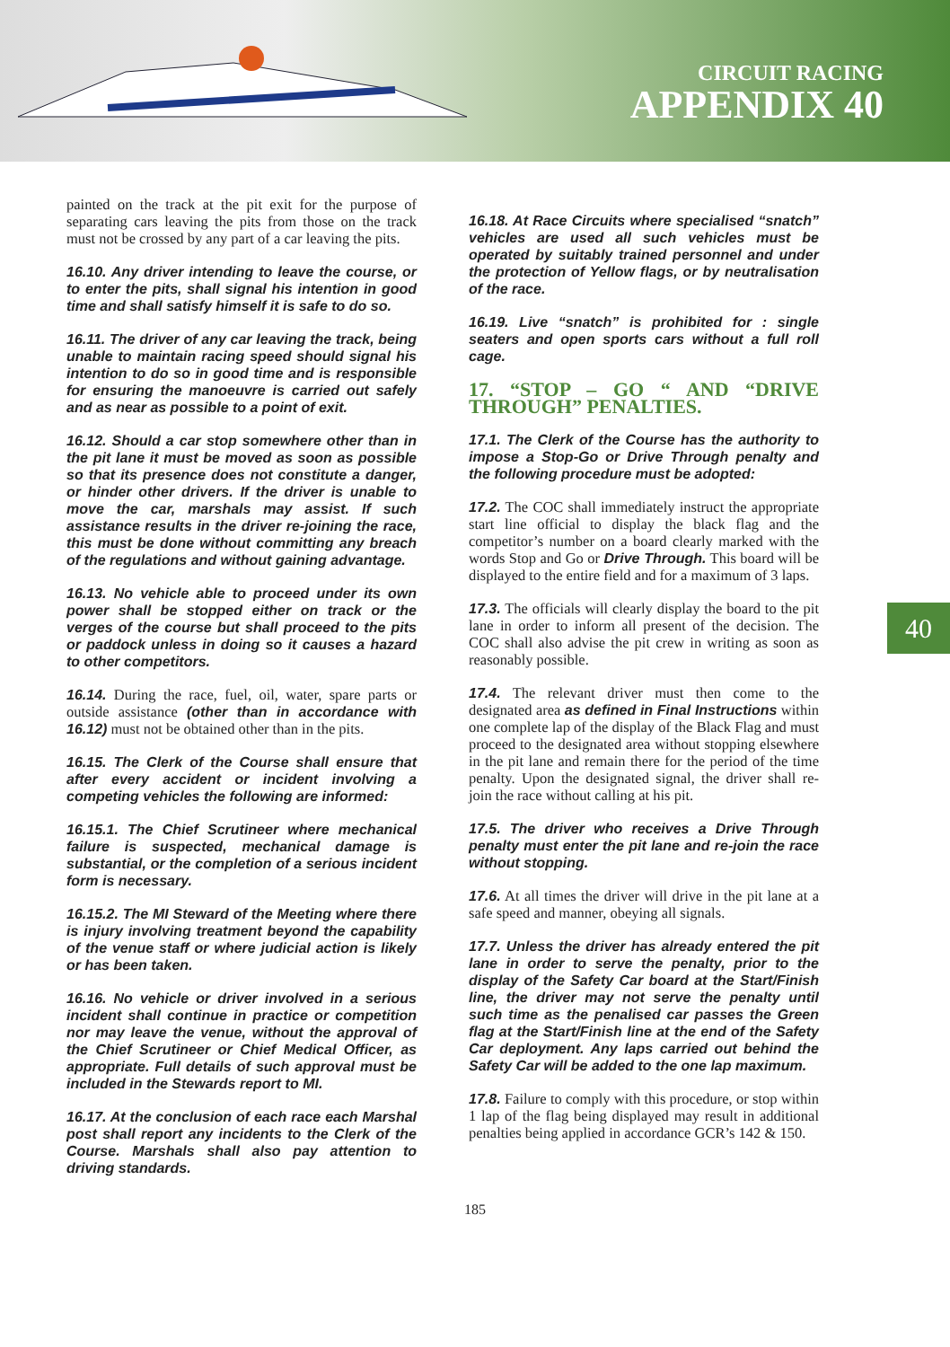CIRCUIT RACING
APPENDIX 40
painted on the track at the pit exit for the purpose of separating cars leaving the pits from those on the track must not be crossed by any part of a car leaving the pits.
16.10. Any driver intending to leave the course, or to enter the pits, shall signal his intention in good time and shall satisfy himself it is safe to do so.
16.11. The driver of any car leaving the track, being unable to maintain racing speed should signal his intention to do so in good time and is responsible for ensuring the manoeuvre is carried out safely and as near as possible to a point of exit.
16.12. Should a car stop somewhere other than in the pit lane it must be moved as soon as possible so that its presence does not constitute a danger, or hinder other drivers. If the driver is unable to move the car, marshals may assist. If such assistance results in the driver re-joining the race, this must be done without committing any breach of the regulations and without gaining advantage.
16.13. No vehicle able to proceed under its own power shall be stopped either on track or the verges of the course but shall proceed to the pits or paddock unless in doing so it causes a hazard to other competitors.
16.14. During the race, fuel, oil, water, spare parts or outside assistance (other than in accordance with 16.12) must not be obtained other than in the pits.
16.15. The Clerk of the Course shall ensure that after every accident or incident involving a competing vehicles the following are informed:
16.15.1. The Chief Scrutineer where mechanical failure is suspected, mechanical damage is substantial, or the completion of a serious incident form is necessary.
16.15.2. The MI Steward of the Meeting where there is injury involving treatment beyond the capability of the venue staff or where judicial action is likely or has been taken.
16.16. No vehicle or driver involved in a serious incident shall continue in practice or competition nor may leave the venue, without the approval of the Chief Scrutineer or Chief Medical Officer, as appropriate. Full details of such approval must be included in the Stewards report to MI.
16.17. At the conclusion of each race each Marshal post shall report any incidents to the Clerk of the Course. Marshals shall also pay attention to driving standards.
16.18. At Race Circuits where specialised “snatch” vehicles are used all such vehicles must be operated by suitably trained personnel and under the protection of Yellow flags, or by neutralisation of the race.
16.19. Live “snatch” is prohibited for : single seaters and open sports cars without a full roll cage.
17. “STOP – GO “ AND “DRIVE THROUGH” PENALTIES.
17.1. The Clerk of the Course has the authority to impose a Stop-Go or Drive Through penalty and the following procedure must be adopted:
17.2. The COC shall immediately instruct the appropriate start line official to display the black flag and the competitor’s number on a board clearly marked with the words Stop and Go or Drive Through. This board will be displayed to the entire field and for a maximum of 3 laps.
17.3. The officials will clearly display the board to the pit lane in order to inform all present of the decision. The COC shall also advise the pit crew in writing as soon as reasonably possible.
17.4. The relevant driver must then come to the designated area as defined in Final Instructions within one complete lap of the display of the Black Flag and must proceed to the designated area without stopping elsewhere in the pit lane and remain there for the period of the time penalty. Upon the designated signal, the driver shall re-join the race without calling at his pit.
17.5. The driver who receives a Drive Through penalty must enter the pit lane and re-join the race without stopping.
17.6. At all times the driver will drive in the pit lane at a safe speed and manner, obeying all signals.
17.7. Unless the driver has already entered the pit lane in order to serve the penalty, prior to the display of the Safety Car board at the Start/Finish line, the driver may not serve the penalty until such time as the penalised car passes the Green flag at the Start/Finish line at the end of the Safety Car deployment. Any laps carried out behind the Safety Car will be added to the one lap maximum.
17.8. Failure to comply with this procedure, or stop within 1 lap of the flag being displayed may result in additional penalties being applied in accordance GCR’s 142 & 150.
40
185